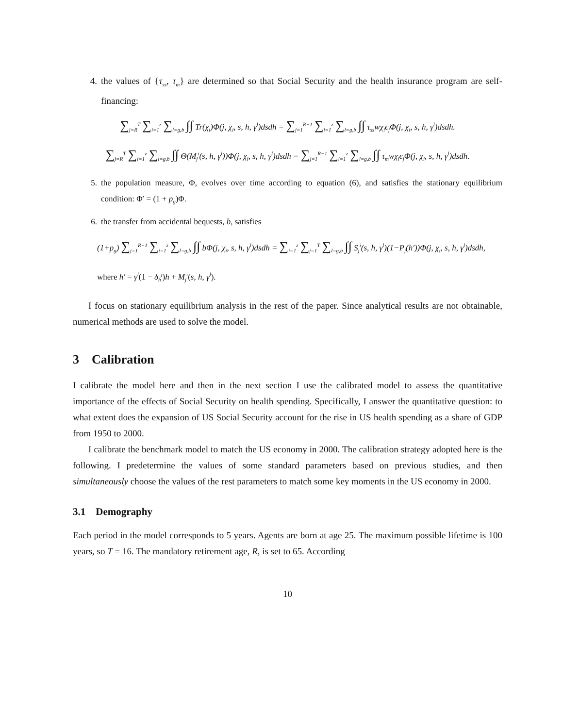4. the values of {τ<sub>ss</sub>, τ<sub>m</sub>} are determined so that Social Security and the health insurance program are self-financing:
∑<sub>j=R</sub><sup>T</sup> ∑<sub>i=1</sub><sup>z</sup> ∑<sub>l=g,b</sub> ∫∫ Tr(χ<sub>i</sub>)Φ(j, χ<sub>i</sub>, s, h, γ<sup>l</sup>)dsdh = ∑<sub>j=1</sub><sup>R−1</sup> ∑<sub>i=1</sub><sup>z</sup> ∑<sub>l=g,b</sub> ∫∫ τ<sub>ss</sub>wχ<sub>i</sub>ϵ<sub>j</sub>Φ(j, χ<sub>i</sub>, s, h, γ<sup>l</sup>)dsdh.
∑<sub>j=R</sub><sup>T</sup> ∑<sub>i=1</sub><sup>z</sup> ∑<sub>l=g,b</sub> ∫∫ Θ(M<sub>j</sub><sup>i</sup>(s, h, γ<sup>l</sup>))Φ(j, χ<sub>i</sub>, s, h, γ<sup>l</sup>)dsdh = ∑<sub>j=1</sub><sup>R−1</sup> ∑<sub>i=1</sub><sup>z</sup> ∑<sub>l=g,b</sub> ∫∫ τ<sub>m</sub>wχ<sub>i</sub>ϵ<sub>j</sub>Φ(j, χ<sub>i</sub>, s, h, γ<sup>l</sup>)dsdh.
5. the population measure, Φ, evolves over time according to equation (6), and satisfies the stationary equilibrium condition: Φ′ = (1 + p<sub>g</sub>)Φ.
6. the transfer from accidental bequests, b, satisfies
(1+p<sub>g</sub>) ∑<sub>j=1</sub><sup>R−1</sup> ∑<sub>i=1</sub><sup>z</sup> ∑<sub>l=g,b</sub> ∫∫ bΦ(j, χ<sub>i</sub>, s, h, γ<sup>l</sup>)dsdh = ∑<sub>i=1</sub><sup>z</sup> ∑<sub>j=1</sub><sup>T</sup> ∑<sub>l=g,b</sub> ∫∫ S<sub>j</sub><sup>i</sup>(s, h, γ<sup>l</sup>)(1−P<sub>j</sub>(h′))Φ(j, χ<sub>i</sub>, s, h, γ<sup>l</sup>)dsdh,
where h′ = γ<sup>l</sup>(1 − δ<sub>h</sub><sup>j</sup>)h + M<sub>j</sub><sup>i</sup>(s, h, γ<sup>l</sup>).
I focus on stationary equilibrium analysis in the rest of the paper. Since analytical results are not obtainable, numerical methods are used to solve the model.
3 Calibration
I calibrate the model here and then in the next section I use the calibrated model to assess the quantitative importance of the effects of Social Security on health spending. Specifically, I answer the quantitative question: to what extent does the expansion of US Social Security account for the rise in US health spending as a share of GDP from 1950 to 2000.
I calibrate the benchmark model to match the US economy in 2000. The calibration strategy adopted here is the following. I predetermine the values of some standard parameters based on previous studies, and then simultaneously choose the values of the rest parameters to match some key moments in the US economy in 2000.
3.1 Demography
Each period in the model corresponds to 5 years. Agents are born at age 25. The maximum possible lifetime is 100 years, so T = 16. The mandatory retirement age, R, is set to 65. According
10